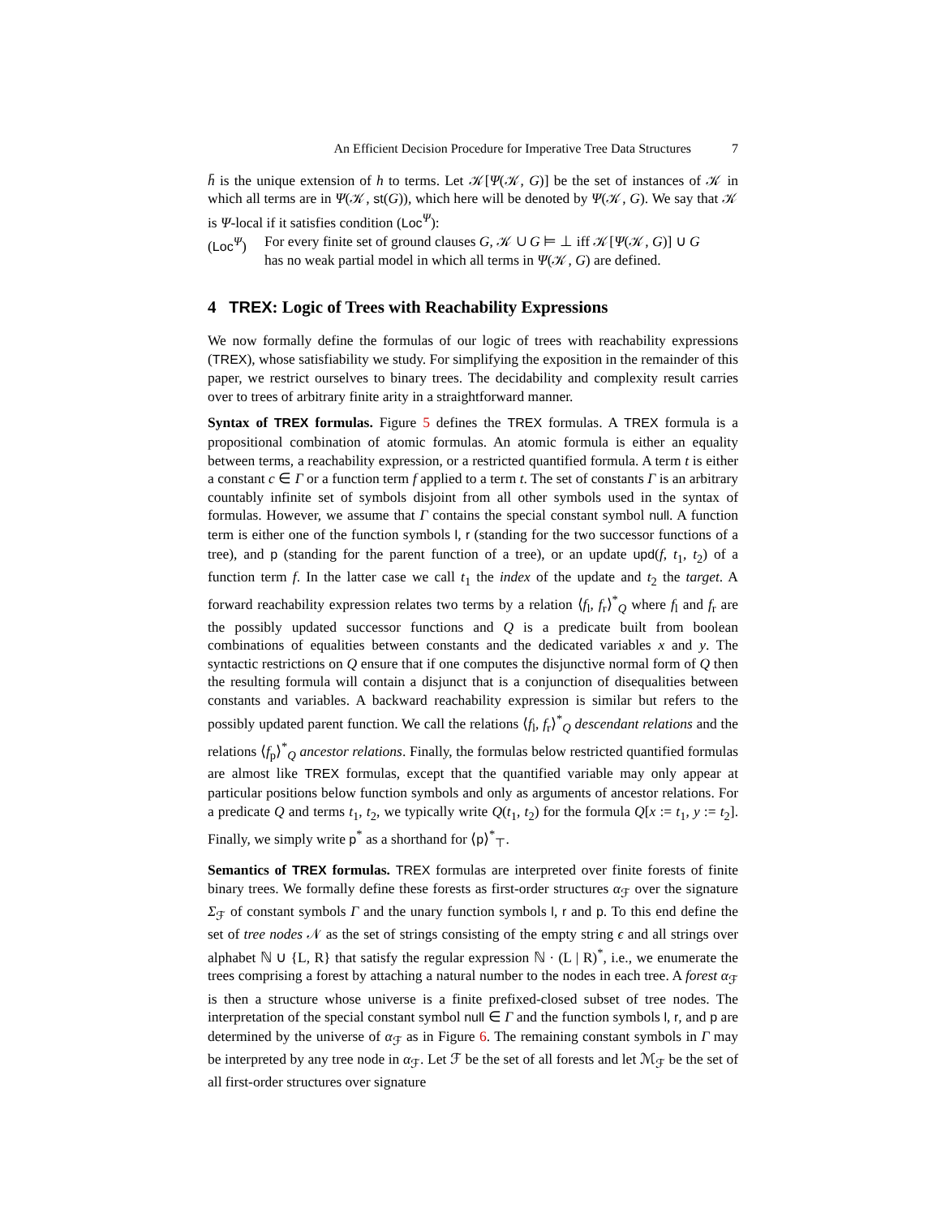An Efficient Decision Procedure for Imperative Tree Data Structures 7
h̄ is the unique extension of h to terms. Let 𝒦[Ψ(𝒦, G)] be the set of instances of 𝒦 in which all terms are in Ψ(𝒦, st(G)), which here will be denoted by Ψ(𝒦, G). We say that 𝒦 is Ψ-local if it satisfies condition (Loc<sup>Ψ</sup>):
(Loc<sup>Ψ</sup>) For every finite set of ground clauses G, 𝒦 ∪ G ⊨ ⊥ iff 𝒦[Ψ(𝒦, G)] ∪ G
has no weak partial model in which all terms in Ψ(𝒦, G) are defined.
4 TREX: Logic of Trees with Reachability Expressions
We now formally define the formulas of our logic of trees with reachability expressions (TREX), whose satisfiability we study. For simplifying the exposition in the remainder of this paper, we restrict ourselves to binary trees. The decidability and complexity result carries over to trees of arbitrary finite arity in a straightforward manner.
Syntax of TREX formulas. Figure 5 defines the TREX formulas. A TREX formula is a propositional combination of atomic formulas. An atomic formula is either an equality between terms, a reachability expression, or a restricted quantified formula. A term t is either a constant c ∈ Γ or a function term f applied to a term t. The set of constants Γ is an arbitrary countably infinite set of symbols disjoint from all other symbols used in the syntax of formulas. However, we assume that Γ contains the special constant symbol null. A function term is either one of the function symbols l, r (standing for the two successor functions of a tree), and p (standing for the parent function of a tree), or an update upd(f, t<sub>1</sub>, t<sub>2</sub>) of a function term f. In the latter case we call t<sub>1</sub> the index of the update and t<sub>2</sub> the target. A forward reachability expression relates two terms by a relation ⟨f<sub>l</sub>, f<sub>r</sub>⟩<sup>*</sup><sub>Q</sub> where f<sub>l</sub> and f<sub>r</sub> are the possibly updated successor functions and Q is a predicate built from boolean combinations of equalities between constants and the dedicated variables x and y. The syntactic restrictions on Q ensure that if one computes the disjunctive normal form of Q then the resulting formula will contain a disjunct that is a conjunction of disequalities between constants and variables. A backward reachability expression is similar but refers to the possibly updated parent function. We call the relations ⟨f<sub>l</sub>, f<sub>r</sub>⟩<sup>*</sup><sub>Q</sub> descendant relations and the relations ⟨f<sub>p</sub>⟩<sup>*</sup><sub>Q</sub> ancestor relations. Finally, the formulas below restricted quantified formulas are almost like TREX formulas, except that the quantified variable may only appear at particular positions below function symbols and only as arguments of ancestor relations. For a predicate Q and terms t<sub>1</sub>, t<sub>2</sub>, we typically write Q(t<sub>1</sub>, t<sub>2</sub>) for the formula Q[x := t<sub>1</sub>, y := t<sub>2</sub>]. Finally, we simply write p<sup>*</sup> as a shorthand for ⟨p⟩<sup>*</sup><sub>⊤</sub>.
Semantics of TREX formulas. TREX formulas are interpreted over finite forests of finite binary trees. We formally define these forests as first-order structures α<sub>ℱ</sub> over the signature Σ<sub>ℱ</sub> of constant symbols Γ and the unary function symbols l, r and p. To this end define the set of tree nodes 𝒩 as the set of strings consisting of the empty string ϵ and all strings over alphabet ℕ ∪ {L, R} that satisfy the regular expression ℕ · (L | R)<sup>*</sup>, i.e., we enumerate the trees comprising a forest by attaching a natural number to the nodes in each tree. A forest α<sub>ℱ</sub> is then a structure whose universe is a finite prefixed-closed subset of tree nodes. The interpretation of the special constant symbol null ∈ Γ and the function symbols l, r, and p are determined by the universe of α<sub>ℱ</sub> as in Figure 6. The remaining constant symbols in Γ may be interpreted by any tree node in α<sub>ℱ</sub>. Let ℱ be the set of all forests and let ℳ<sub>ℱ</sub> be the set of all first-order structures over signature